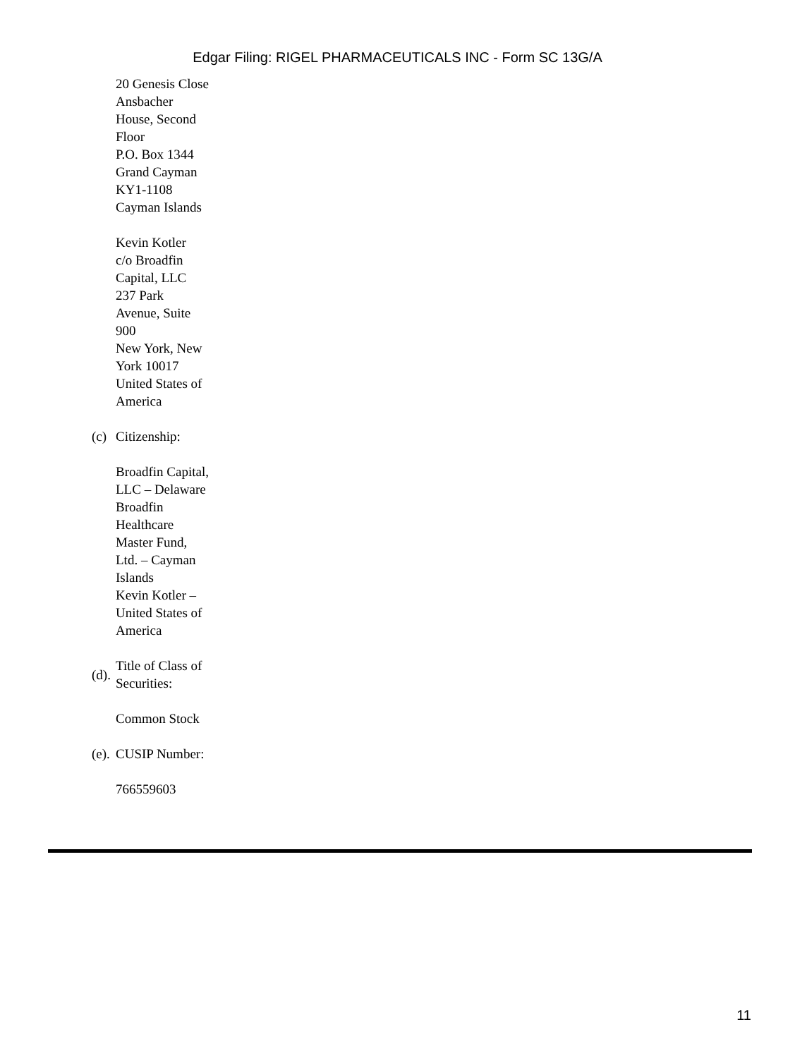Edgar Filing: RIGEL PHARMACEUTICALS INC - Form SC 13G/A
20 Genesis Close
Ansbacher
House, Second
Floor
P.O. Box 1344
Grand Cayman
KY1-1108
Cayman Islands
Kevin Kotler
c/o Broadfin
Capital, LLC
237 Park
Avenue, Suite
900
New York, New
York 10017
United States of
America
(c)
Citizenship:
Broadfin Capital,
LLC – Delaware
Broadfin
Healthcare
Master Fund,
Ltd. – Cayman
Islands
Kevin Kotler –
United States of
America
(d).
Title of Class of
Securities:
Common Stock
(e).
CUSIP Number:
766559603
11